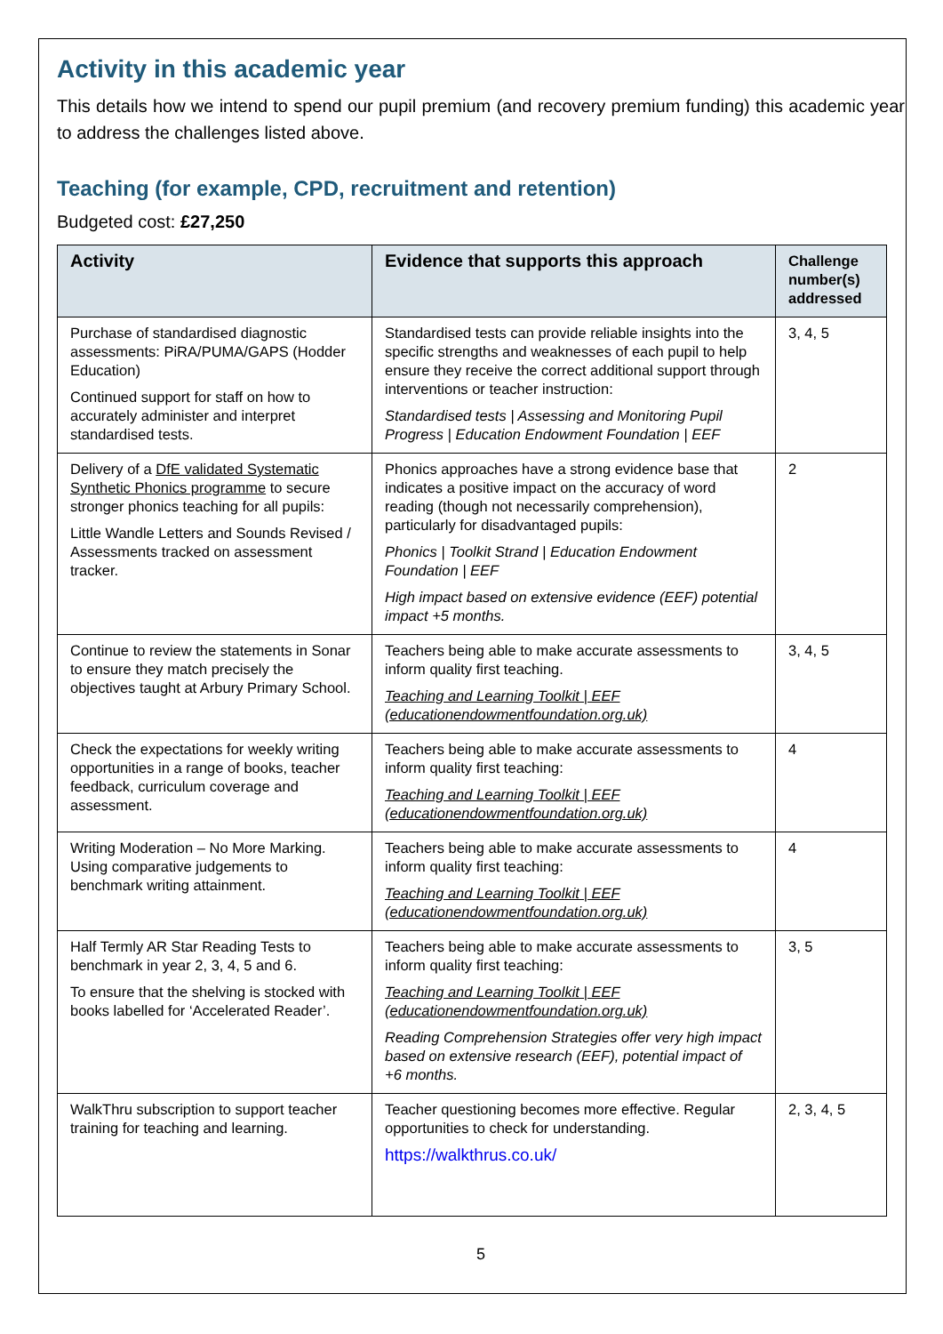Activity in this academic year
This details how we intend to spend our pupil premium (and recovery premium funding) this academic year to address the challenges listed above.
Teaching (for example, CPD, recruitment and retention)
Budgeted cost: £27,250
| Activity | Evidence that supports this approach | Challenge number(s) addressed |
| --- | --- | --- |
| Purchase of standardised diagnostic assessments: PiRA/PUMA/GAPS (Hodder Education) Continued support for staff on how to accurately administer and interpret standardised tests. | Standardised tests can provide reliable insights into the specific strengths and weaknesses of each pupil to help ensure they receive the correct additional support through interventions or teacher instruction: Standardised tests / Assessing and Monitoring Pupil Progress / Education Endowment Foundation / EEF | 3, 4, 5 |
| Delivery of a DfE validated Systematic Synthetic Phonics programme to secure stronger phonics teaching for all pupils: Little Wandle Letters and Sounds Revised / Assessments tracked on assessment tracker. | Phonics approaches have a strong evidence base that indicates a positive impact on the accuracy of word reading (though not necessarily comprehension), particularly for disadvantaged pupils: Phonics / Toolkit Strand / Education Endowment Foundation / EEF High impact based on extensive evidence (EEF) potential impact +5 months. | 2 |
| Continue to review the statements in Sonar to ensure they match precisely the objectives taught at Arbury Primary School. | Teachers being able to make accurate assessments to inform quality first teaching. Teaching and Learning Toolkit / EEF (educationendowmentfoundation.org.uk) | 3, 4, 5 |
| Check the expectations for weekly writing opportunities in a range of books, teacher feedback, curriculum coverage and assessment. | Teachers being able to make accurate assessments to inform quality first teaching: Teaching and Learning Toolkit / EEF (educationendowmentfoundation.org.uk) | 4 |
| Writing Moderation – No More Marking. Using comparative judgements to benchmark writing attainment. | Teachers being able to make accurate assessments to inform quality first teaching: Teaching and Learning Toolkit / EEF (educationendowmentfoundation.org.uk) | 4 |
| Half Termly AR Star Reading Tests to benchmark in year 2, 3, 4, 5 and 6. To ensure that the shelving is stocked with books labelled for ‘Accelerated Reader’. | Teachers being able to make accurate assessments to inform quality first teaching: Teaching and Learning Toolkit / EEF (educationendowmentfoundation.org.uk) Reading Comprehension Strategies offer very high impact based on extensive research (EEF), potential impact of +6 months. | 3, 5 |
| WalkThru subscription to support teacher training for teaching and learning. | Teacher questioning becomes more effective. Regular opportunities to check for understanding. https://walkthrus.co.uk/ | 2, 3, 4, 5 |
5